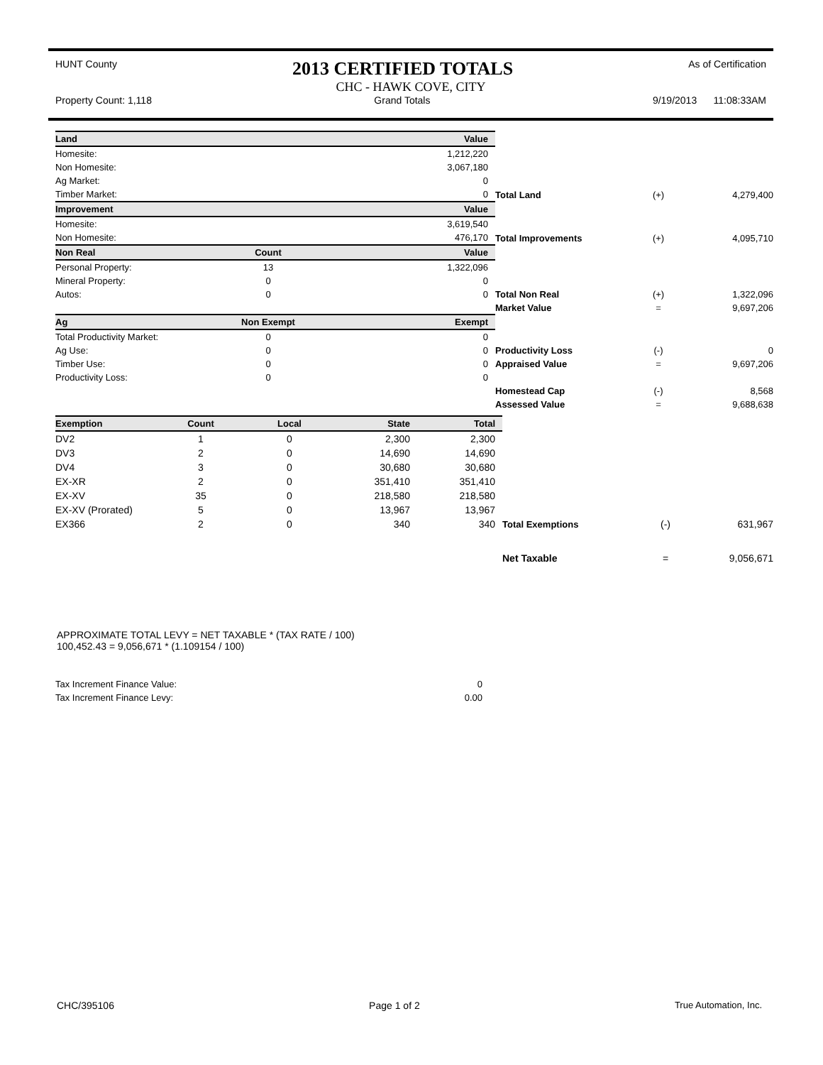HUNT County 2013 CERTIFIED TOTALS As of Certification
CHC - HAWK COVE, CITY
Property Count: 1,118 Grand Totals 9/19/2013 11:08:33AM
| Land | | Value | | | |
| Homesite: | | 1,212,220 | | | |
| Non Homesite: | | 3,067,180 | | | |
| Ag Market: | | 0 | | | |
| Timber Market: | | 0 | Total Land | (+) | 4,279,400 |
| Improvement | | Value | | | |
| Homesite: | | 3,619,540 | | | |
| Non Homesite: | | 476,170 | Total Improvements | (+) | 4,095,710 |
| Non Real | Count | Value | | | |
| Personal Property: | 13 | 1,322,096 | | | |
| Mineral Property: | 0 | 0 | | | |
| Autos: | 0 | 0 | Total Non Real | (+) | 1,322,096 |
| | | | Market Value | = | 9,697,206 |
| Ag | Non Exempt | Exempt | | | |
| Total Productivity Market: | 0 | 0 | | | |
| Ag Use: | 0 | 0 | Productivity Loss | (-) | 0 |
| Timber Use: | 0 | 0 | Appraised Value | = | 9,697,206 |
| Productivity Loss: | 0 | 0 | | | |
| | | | Homestead Cap | (-) | 8,568 |
| | | | Assessed Value | = | 9,688,638 |
| Exemption | Count | Local | State | Total | | | |
| DV2 | 1 | 0 | 2,300 | 2,300 | | | |
| DV3 | 2 | 0 | 14,690 | 14,690 | | | |
| DV4 | 3 | 0 | 30,680 | 30,680 | | | |
| EX-XR | 2 | 0 | 351,410 | 351,410 | | | |
| EX-XV | 35 | 0 | 218,580 | 218,580 | | | |
| EX-XV (Prorated) | 5 | 0 | 13,967 | 13,967 | | | |
| EX366 | 2 | 0 | 340 | 340 | Total Exemptions | (-) | 631,967 |
| | | | | | Net Taxable | = | 9,056,671 |
APPROXIMATE TOTAL LEVY = NET TAXABLE * (TAX RATE / 100)
100,452.43 = 9,056,671 * (1.109154 / 100)
| Tax Increment Finance Value: | 0 |
| Tax Increment Finance Levy: | 0.00 |
CHC/395106 Page 1 of 2 True Automation, Inc.